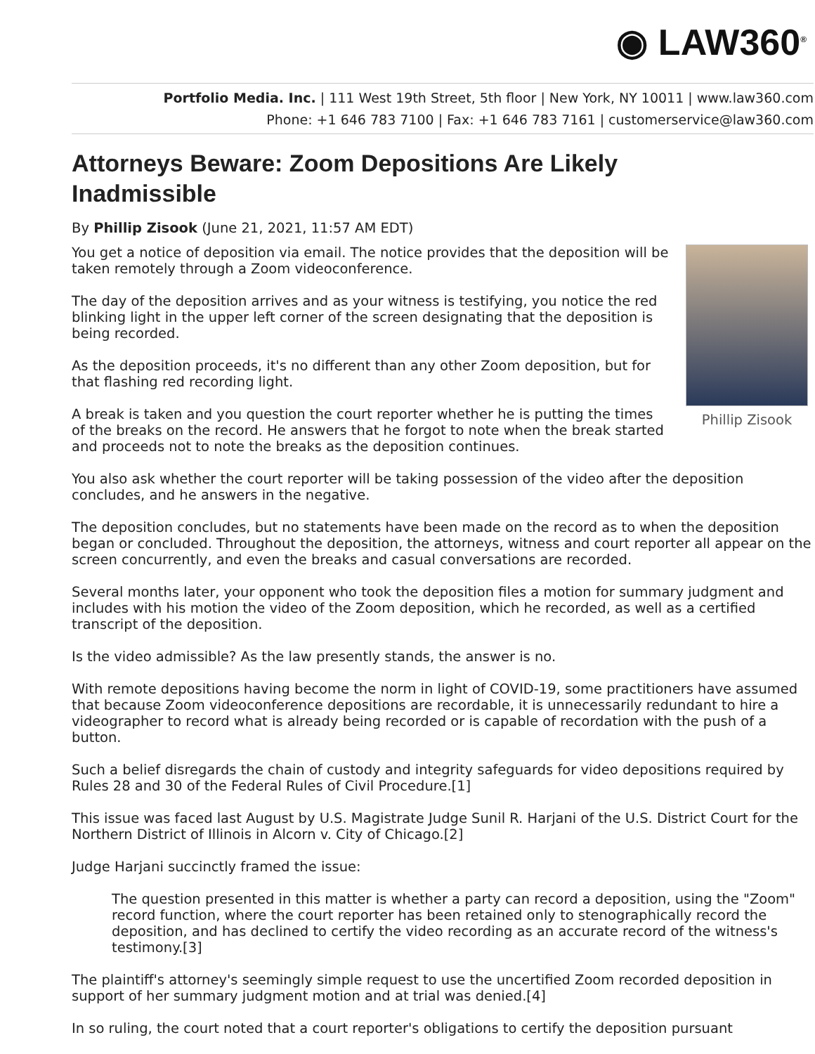◉ LAW360<sup>®</sup>
Portfolio Media. Inc. | 111 West 19th Street, 5th floor | New York, NY 10011 | www.law360.com
Phone: +1 646 783 7100 | Fax: +1 646 783 7161 | customerservice@law360.com
Attorneys Beware: Zoom Depositions Are Likely Inadmissible
By Phillip Zisook (June 21, 2021, 11:57 AM EDT)
Phillip Zisook
You get a notice of deposition via email. The notice provides that the deposition will be taken remotely through a Zoom videoconference.
The day of the deposition arrives and as your witness is testifying, you notice the red blinking light in the upper left corner of the screen designating that the deposition is being recorded.
As the deposition proceeds, it's no different than any other Zoom deposition, but for that flashing red recording light.
A break is taken and you question the court reporter whether he is putting the times of the breaks on the record. He answers that he forgot to note when the break started and proceeds not to note the breaks as the deposition continues.
You also ask whether the court reporter will be taking possession of the video after the deposition concludes, and he answers in the negative.
The deposition concludes, but no statements have been made on the record as to when the deposition began or concluded. Throughout the deposition, the attorneys, witness and court reporter all appear on the screen concurrently, and even the breaks and casual conversations are recorded.
Several months later, your opponent who took the deposition files a motion for summary judgment and includes with his motion the video of the Zoom deposition, which he recorded, as well as a certified transcript of the deposition.
Is the video admissible? As the law presently stands, the answer is no.
With remote depositions having become the norm in light of COVID-19, some practitioners have assumed that because Zoom videoconference depositions are recordable, it is unnecessarily redundant to hire a videographer to record what is already being recorded or is capable of recordation with the push of a button.
Such a belief disregards the chain of custody and integrity safeguards for video depositions required by Rules 28 and 30 of the Federal Rules of Civil Procedure.[1]
This issue was faced last August by U.S. Magistrate Judge Sunil R. Harjani of the U.S. District Court for the Northern District of Illinois in Alcorn v. City of Chicago.[2]
Judge Harjani succinctly framed the issue:
The question presented in this matter is whether a party can record a deposition, using the "Zoom" record function, where the court reporter has been retained only to stenographically record the deposition, and has declined to certify the video recording as an accurate record of the witness's testimony.[3]
The plaintiff's attorney's seemingly simple request to use the uncertified Zoom recorded deposition in support of her summary judgment motion and at trial was denied.[4]
In so ruling, the court noted that a court reporter's obligations to certify the deposition pursuant